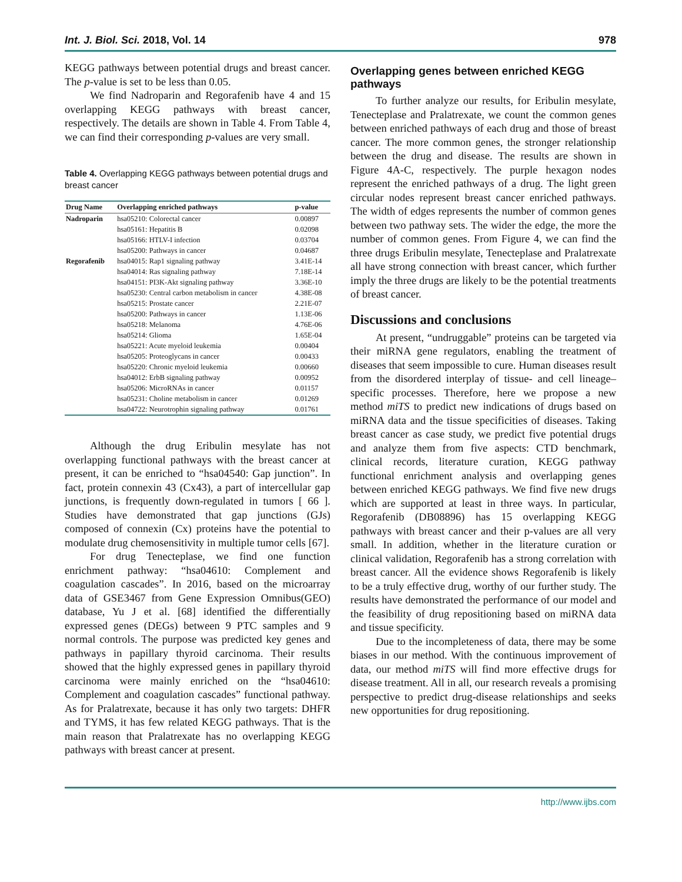Int. J. Biol. Sci. 2018, Vol. 14 978
KEGG pathways between potential drugs and breast cancer. The p-value is set to be less than 0.05.
We find Nadroparin and Regorafenib have 4 and 15 overlapping KEGG pathways with breast cancer, respectively. The details are shown in Table 4. From Table 4, we can find their corresponding p-values are very small.
Table 4. Overlapping KEGG pathways between potential drugs and breast cancer
| Drug Name | Overlapping enriched pathways | p-value |
| --- | --- | --- |
| Nadroparin | hsa05210: Colorectal cancer | 0.00897 |
| | hsa05161: Hepatitis B | 0.02098 |
| | hsa05166: HTLV-I infection | 0.03704 |
| | hsa05200: Pathways in cancer | 0.04687 |
| Regorafenib | hsa04015: Rap1 signaling pathway | 3.41E-14 |
| | hsa04014: Ras signaling pathway | 7.18E-14 |
| | hsa04151: PI3K-Akt signaling pathway | 3.36E-10 |
| | hsa05230: Central carbon metabolism in cancer | 4.38E-08 |
| | hsa05215: Prostate cancer | 2.21E-07 |
| | hsa05200: Pathways in cancer | 1.13E-06 |
| | hsa05218: Melanoma | 4.76E-06 |
| | hsa05214: Glioma | 1.65E-04 |
| | hsa05221: Acute myeloid leukemia | 0.00404 |
| | hsa05205: Proteoglycans in cancer | 0.00433 |
| | hsa05220: Chronic myeloid leukemia | 0.00660 |
| | hsa04012: ErbB signaling pathway | 0.00952 |
| | hsa05206: MicroRNAs in cancer | 0.01157 |
| | hsa05231: Choline metabolism in cancer | 0.01269 |
| | hsa04722: Neurotrophin signaling pathway | 0.01761 |
Although the drug Eribulin mesylate has not overlapping functional pathways with the breast cancer at present, it can be enriched to “hsa04540: Gap junction”. In fact, protein connexin 43 (Cx43), a part of intercellular gap junctions, is frequently down-regulated in tumors [ 66 ]. Studies have demonstrated that gap junctions (GJs) composed of connexin (Cx) proteins have the potential to modulate drug chemosensitivity in multiple tumor cells [67].
For drug Tenecteplase, we find one function enrichment pathway: “hsa04610: Complement and coagulation cascades”. In 2016, based on the microarray data of GSE3467 from Gene Expression Omnibus(GEO) database, Yu J et al. [68] identified the differentially expressed genes (DEGs) between 9 PTC samples and 9 normal controls. The purpose was predicted key genes and pathways in papillary thyroid carcinoma. Their results showed that the highly expressed genes in papillary thyroid carcinoma were mainly enriched on the “hsa04610: Complement and coagulation cascades” functional pathway. As for Pralatrexate, because it has only two targets: DHFR and TYMS, it has few related KEGG pathways. That is the main reason that Pralatrexate has no overlapping KEGG pathways with breast cancer at present.
Overlapping genes between enriched KEGG pathways
To further analyze our results, for Eribulin mesylate, Tenecteplase and Pralatrexate, we count the common genes between enriched pathways of each drug and those of breast cancer. The more common genes, the stronger relationship between the drug and disease. The results are shown in Figure 4A-C, respectively. The purple hexagon nodes represent the enriched pathways of a drug. The light green circular nodes represent breast cancer enriched pathways. The width of edges represents the number of common genes between two pathway sets. The wider the edge, the more the number of common genes. From Figure 4, we can find the three drugs Eribulin mesylate, Tenecteplase and Pralatrexate all have strong connection with breast cancer, which further imply the three drugs are likely to be the potential treatments of breast cancer.
Discussions and conclusions
At present, “undruggable” proteins can be targeted via their miRNA gene regulators, enabling the treatment of diseases that seem impossible to cure. Human diseases result from the disordered interplay of tissue- and cell lineage–specific processes. Therefore, here we propose a new method miTS to predict new indications of drugs based on miRNA data and the tissue specificities of diseases. Taking breast cancer as case study, we predict five potential drugs and analyze them from five aspects: CTD benchmark, clinical records, literature curation, KEGG pathway functional enrichment analysis and overlapping genes between enriched KEGG pathways. We find five new drugs which are supported at least in three ways. In particular, Regorafenib (DB08896) has 15 overlapping KEGG pathways with breast cancer and their p-values are all very small. In addition, whether in the literature curation or clinical validation, Regorafenib has a strong correlation with breast cancer. All the evidence shows Regorafenib is likely to be a truly effective drug, worthy of our further study. The results have demonstrated the performance of our model and the feasibility of drug repositioning based on miRNA data and tissue specificity.
Due to the incompleteness of data, there may be some biases in our method. With the continuous improvement of data, our method miTS will find more effective drugs for disease treatment. All in all, our research reveals a promising perspective to predict drug-disease relationships and seeks new opportunities for drug repositioning.
http://www.ijbs.com